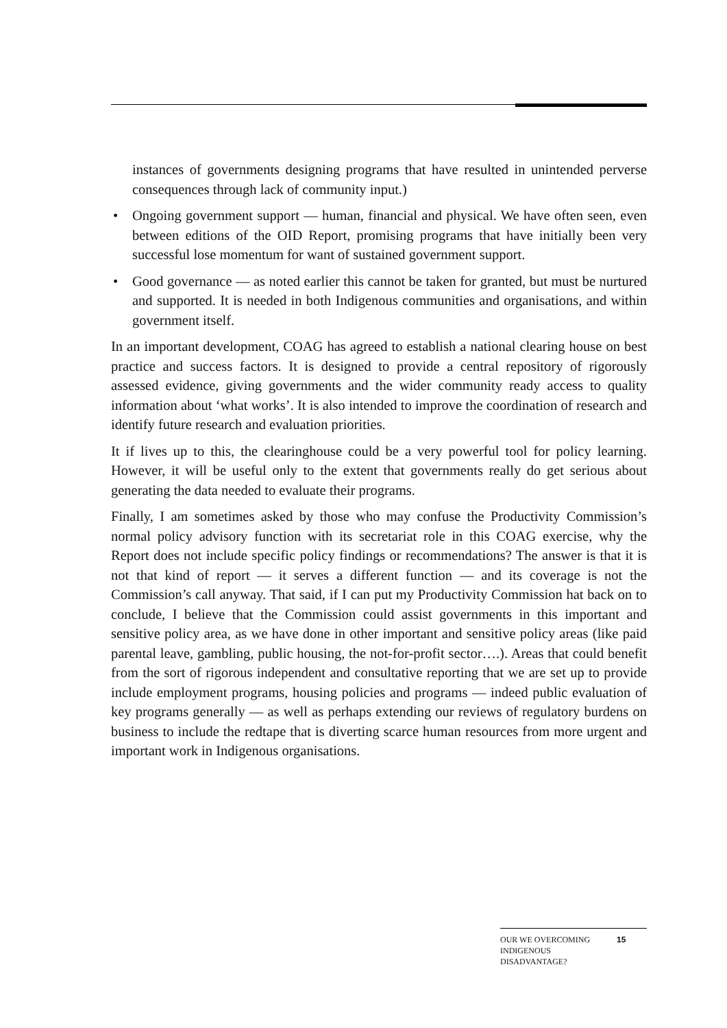instances of governments designing programs that have resulted in unintended perverse consequences through lack of community input.)
• Ongoing government support — human, financial and physical. We have often seen, even between editions of the OID Report, promising programs that have initially been very successful lose momentum for want of sustained government support.
• Good governance — as noted earlier this cannot be taken for granted, but must be nurtured and supported. It is needed in both Indigenous communities and organisations, and within government itself.
In an important development, COAG has agreed to establish a national clearing house on best practice and success factors. It is designed to provide a central repository of rigorously assessed evidence, giving governments and the wider community ready access to quality information about ‘what works’. It is also intended to improve the coordination of research and identify future research and evaluation priorities.
It if lives up to this, the clearinghouse could be a very powerful tool for policy learning. However, it will be useful only to the extent that governments really do get serious about generating the data needed to evaluate their programs.
Finally, I am sometimes asked by those who may confuse the Productivity Commission’s normal policy advisory function with its secretariat role in this COAG exercise, why the Report does not include specific policy findings or recommendations? The answer is that it is not that kind of report — it serves a different function — and its coverage is not the Commission’s call anyway. That said, if I can put my Productivity Commission hat back on to conclude, I believe that the Commission could assist governments in this important and sensitive policy area, as we have done in other important and sensitive policy areas (like paid parental leave, gambling, public housing, the not-for-profit sector….). Areas that could benefit from the sort of rigorous independent and consultative reporting that we are set up to provide include employment programs, housing policies and programs — indeed public evaluation of key programs generally — as well as perhaps extending our reviews of regulatory burdens on business to include the redtape that is diverting scarce human resources from more urgent and important work in Indigenous organisations.
OUR WE OVERCOMING INDIGENOUS DISADVANTAGE?
15